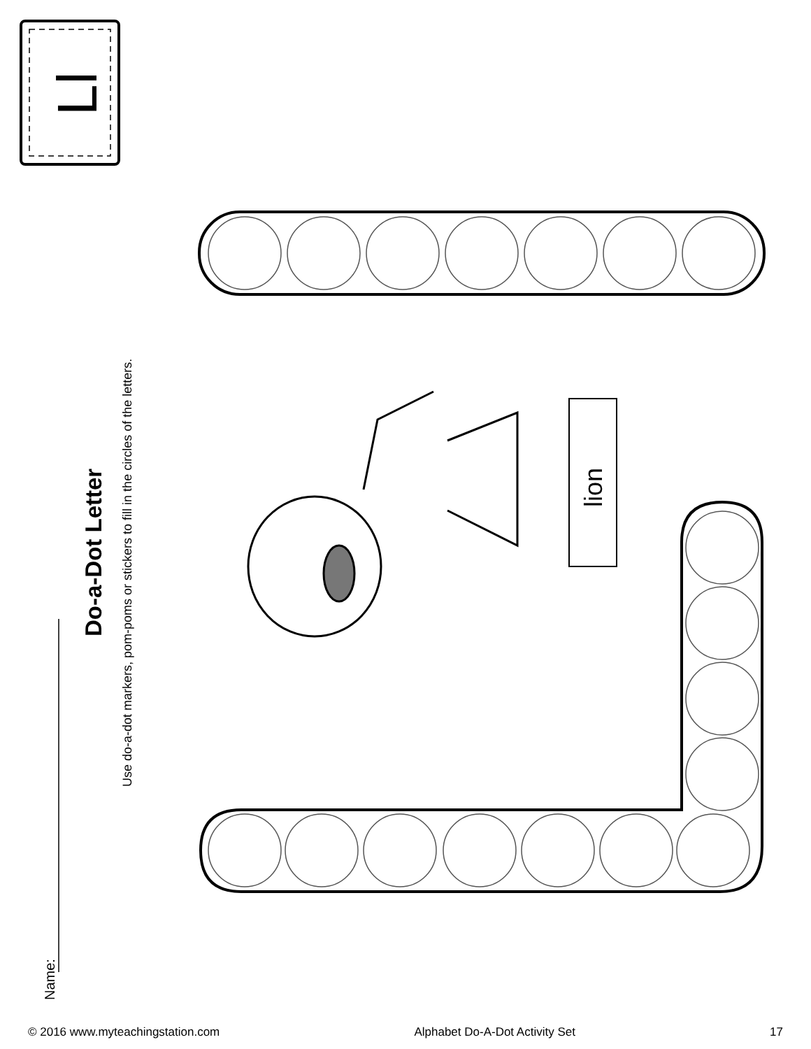Name:
Do-a-Dot Letter
Use do-a-dot markers, pom-poms or stickers to fill in the circles of the letters.
Ll
lion
© 2016 www.myteachingstation.com Alphabet Do-A-Dot Activity Set 17